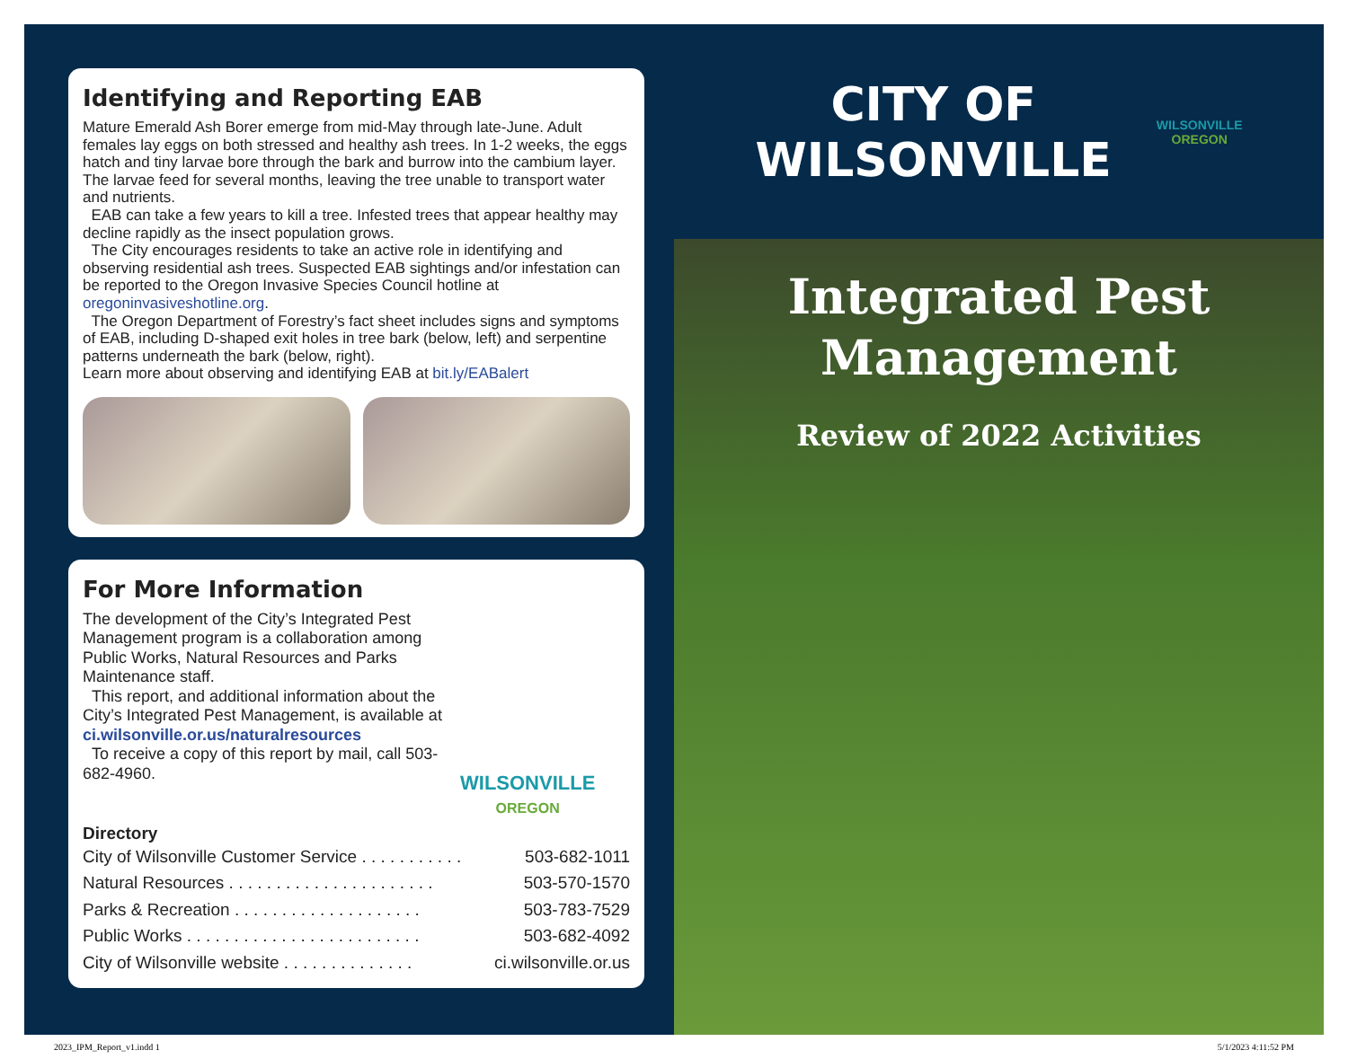Identifying and Reporting EAB
Mature Emerald Ash Borer emerge from mid-May through late-June. Adult females lay eggs on both stressed and healthy ash trees. In 1-2 weeks, the eggs hatch and tiny larvae bore through the bark and burrow into the cambium layer. The larvae feed for several months, leaving the tree unable to transport water and nutrients.
EAB can take a few years to kill a tree. Infested trees that appear healthy may decline rapidly as the insect population grows.
The City encourages residents to take an active role in identifying and observing residential ash trees. Suspected EAB sightings and/or infestation can be reported to the Oregon Invasive Species Council hotline at oregoninvasiveshotline.org.
The Oregon Department of Forestry’s fact sheet includes signs and symptoms of EAB, including D-shaped exit holes in tree bark (below, left) and serpentine patterns underneath the bark (below, right).
Learn more about observing and identifying EAB at bit.ly/EABalert
For More Information
The development of the City’s Integrated Pest Management program is a collaboration among Public Works, Natural Resources and Parks Maintenance staff.
This report, and additional information about the City’s Integrated Pest Management, is available at ci.wilsonville.or.us/naturalresources
To receive a copy of this report by mail, call 503-682-4960.
WILSONVILLE
OREGON
Directory
City of Wilsonville Customer Service . . . . . . . . . . . 503-682-1011
Natural Resources . . . . . . . . . . . . . . . . . . . . . . 503-570-1570
Parks & Recreation . . . . . . . . . . . . . . . . . . . . 503-783-7529
Public Works . . . . . . . . . . . . . . . . . . . . . . . . . 503-682-4092
City of Wilsonville website . . . . . . . . . . . . . . ci.wilsonville.or.us
CITY OF
WILSONVILLE
WILSONVILLE
OREGON
Integrated Pest
Management
Review of 2022 Activities
2023_IPM_Report_v1.indd 1 5/1/2023 4:11:52 PM